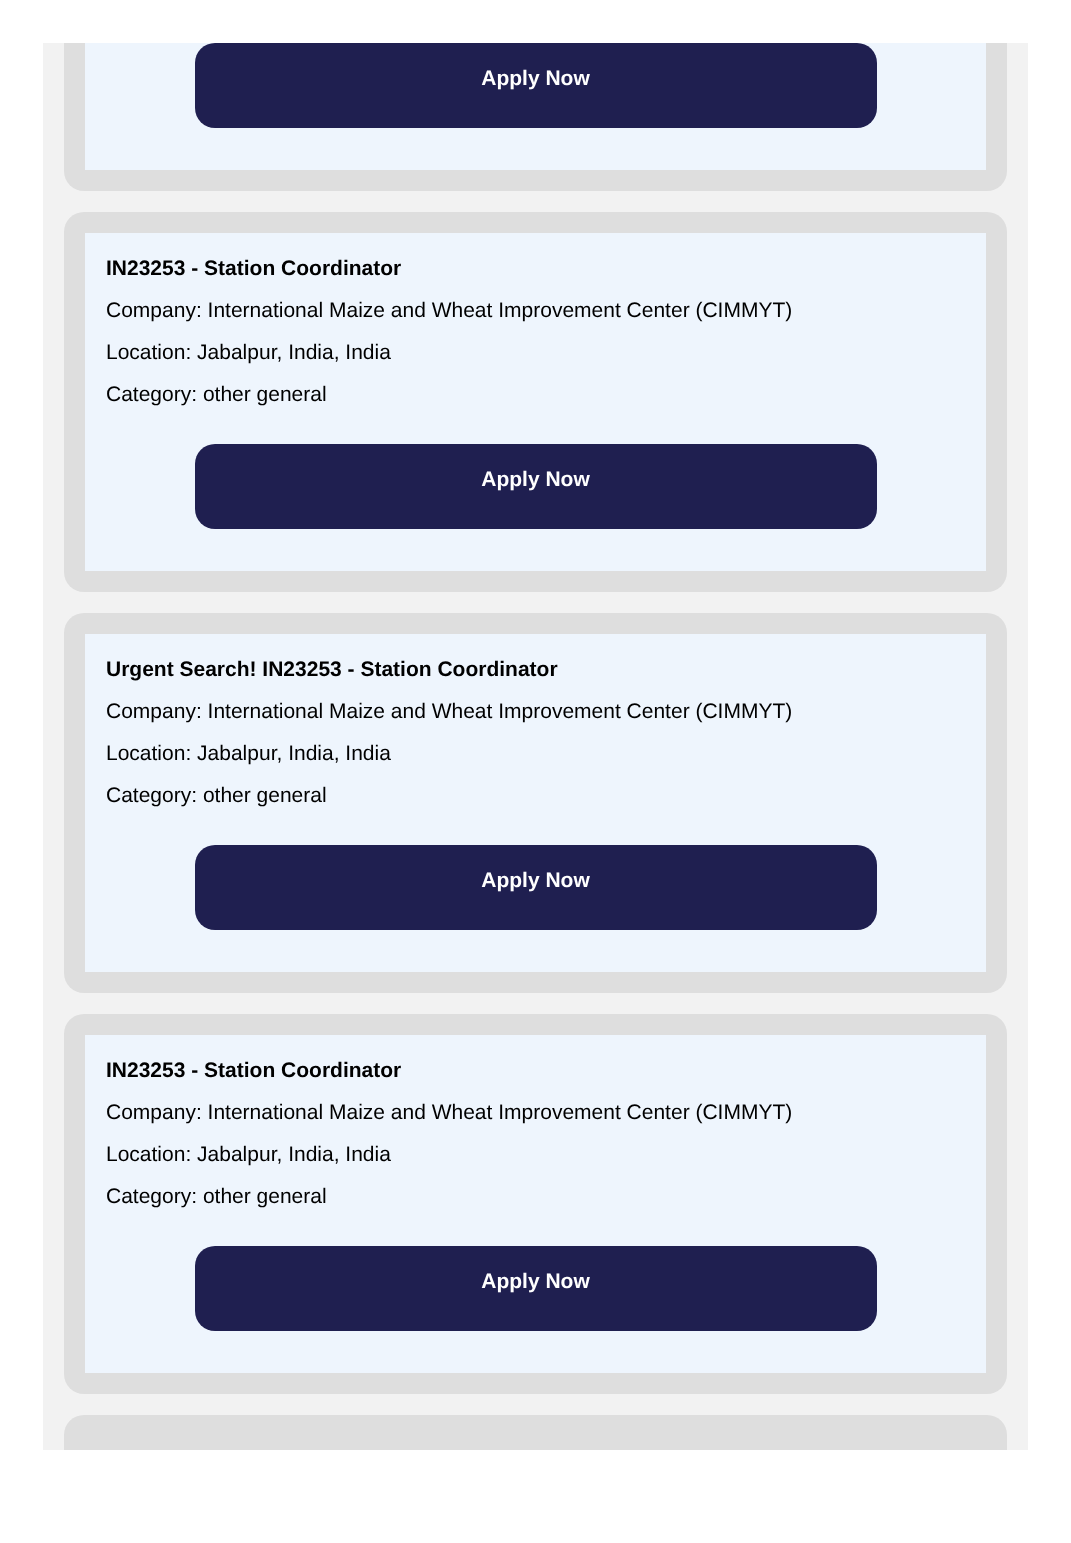Apply Now
IN23253 - Station Coordinator
Company: International Maize and Wheat Improvement Center (CIMMYT)
Location: Jabalpur, India, India
Category: other general
Apply Now
Urgent Search! IN23253 - Station Coordinator
Company: International Maize and Wheat Improvement Center (CIMMYT)
Location: Jabalpur, India, India
Category: other general
Apply Now
IN23253 - Station Coordinator
Company: International Maize and Wheat Improvement Center (CIMMYT)
Location: Jabalpur, India, India
Category: other general
Apply Now